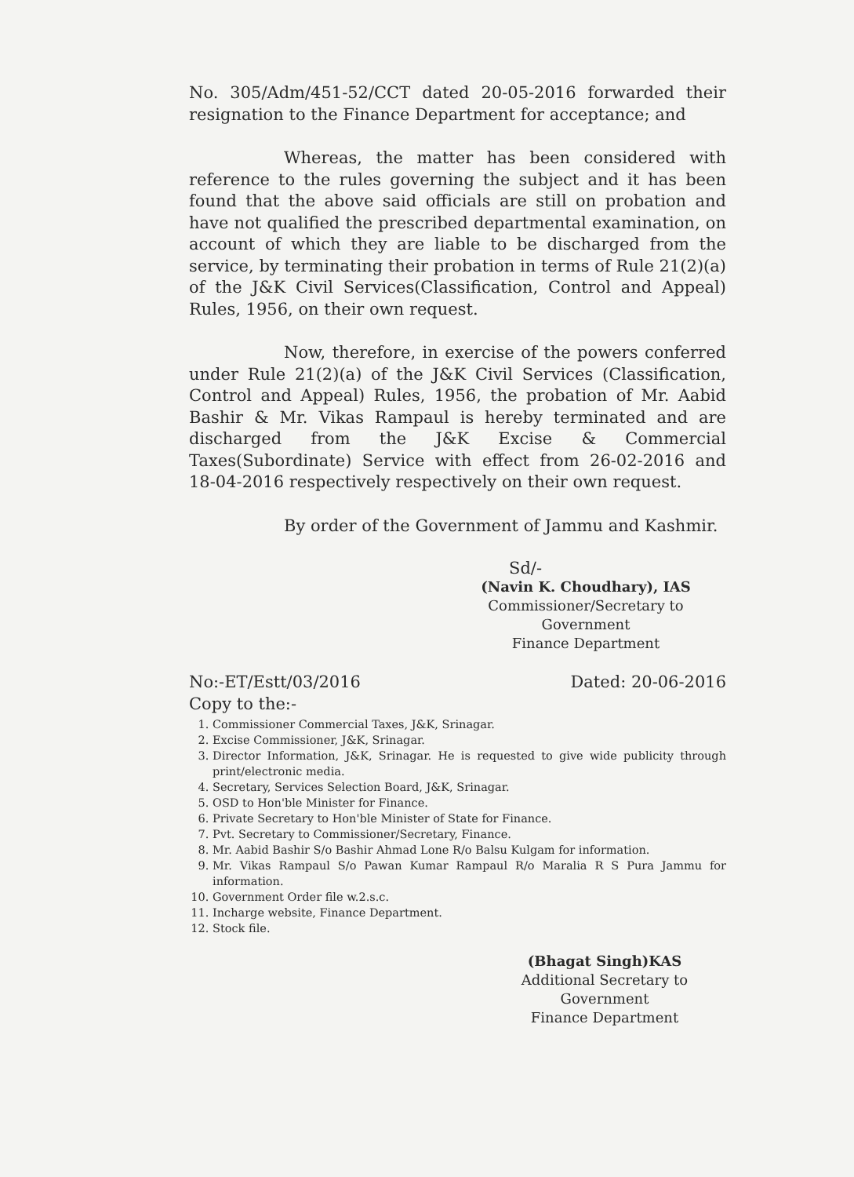No. 305/Adm/451-52/CCT dated 20-05-2016 forwarded their resignation to the Finance Department for acceptance; and
Whereas, the matter has been considered with reference to the rules governing the subject and it has been found that the above said officials are still on probation and have not qualified the prescribed departmental examination, on account of which they are liable to be discharged from the service, by terminating their probation in terms of Rule 21(2)(a) of the J&K Civil Services(Classification, Control and Appeal) Rules, 1956, on their own request.
Now, therefore, in exercise of the powers conferred under Rule 21(2)(a) of the J&K Civil Services (Classification, Control and Appeal) Rules, 1956, the probation of Mr. Aabid Bashir & Mr. Vikas Rampaul is hereby terminated and are discharged from the J&K Excise & Commercial Taxes(Subordinate) Service with effect from 26-02-2016 and 18-04-2016 respectively respectively on their own request.
By order of the Government of Jammu and Kashmir.
Sd/-
(Navin K. Choudhary), IAS
Commissioner/Secretary to Government
Finance Department
No:-ET/Estt/03/2016 Dated: 20-06-2016
Copy to the:-
1. Commissioner Commercial Taxes, J&K, Srinagar.
2. Excise Commissioner, J&K, Srinagar.
3. Director Information, J&K, Srinagar. He is requested to give wide publicity through print/electronic media.
4. Secretary, Services Selection Board, J&K, Srinagar.
5. OSD to Hon'ble Minister for Finance.
6. Private Secretary to Hon'ble Minister of State for Finance.
7. Pvt. Secretary to Commissioner/Secretary, Finance.
8. Mr. Aabid Bashir S/o Bashir Ahmad Lone R/o Balsu Kulgam for information.
9. Mr. Vikas Rampaul S/o Pawan Kumar Rampaul R/o Maralia R S Pura Jammu for information.
10. Government Order file w.2.s.c.
11. Incharge website, Finance Department.
12. Stock file.
(Bhagat Singh)KAS
Additional Secretary to Government
Finance Department